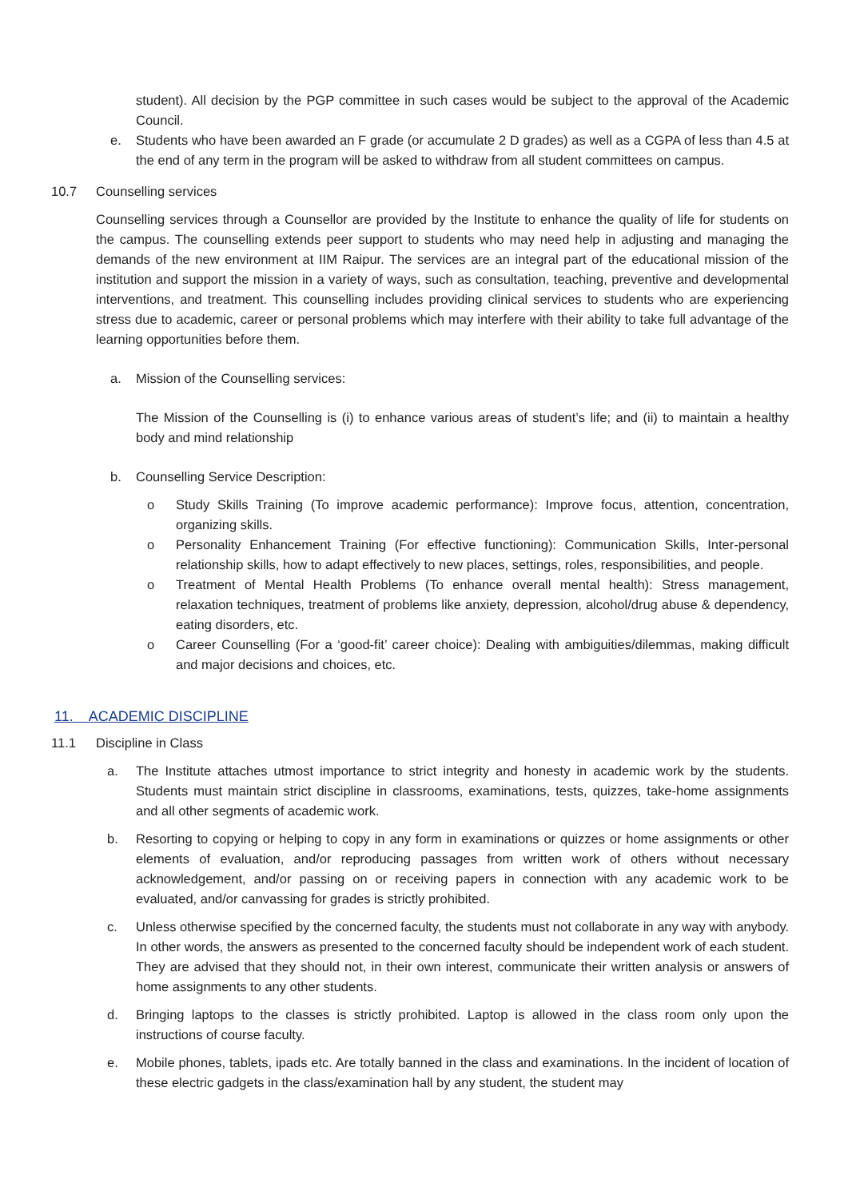student). All decision by the PGP committee in such cases would be subject to the approval of the Academic Council.
e. Students who have been awarded an F grade (or accumulate 2 D grades) as well as a CGPA of less than 4.5 at the end of any term in the program will be asked to withdraw from all student committees on campus.
10.7 Counselling services
Counselling services through a Counsellor are provided by the Institute to enhance the quality of life for students on the campus. The counselling extends peer support to students who may need help in adjusting and managing the demands of the new environment at IIM Raipur. The services are an integral part of the educational mission of the institution and support the mission in a variety of ways, such as consultation, teaching, preventive and developmental interventions, and treatment. This counselling includes providing clinical services to students who are experiencing stress due to academic, career or personal problems which may interfere with their ability to take full advantage of the learning opportunities before them.
a. Mission of the Counselling services:
The Mission of the Counselling is (i) to enhance various areas of student’s life; and (ii) to maintain a healthy body and mind relationship
b. Counselling Service Description:
o Study Skills Training (To improve academic performance): Improve focus, attention, concentration, organizing skills.
o Personality Enhancement Training (For effective functioning): Communication Skills, Inter-personal relationship skills, how to adapt effectively to new places, settings, roles, responsibilities, and people.
o Treatment of Mental Health Problems (To enhance overall mental health): Stress management, relaxation techniques, treatment of problems like anxiety, depression, alcohol/drug abuse & dependency, eating disorders, etc.
o Career Counselling (For a ‘good-fit’ career choice): Dealing with ambiguities/dilemmas, making difficult and major decisions and choices, etc.
11. ACADEMIC DISCIPLINE
11.1 Discipline in Class
a. The Institute attaches utmost importance to strict integrity and honesty in academic work by the students. Students must maintain strict discipline in classrooms, examinations, tests, quizzes, take-home assignments and all other segments of academic work.
b. Resorting to copying or helping to copy in any form in examinations or quizzes or home assignments or other elements of evaluation, and/or reproducing passages from written work of others without necessary acknowledgement, and/or passing on or receiving papers in connection with any academic work to be evaluated, and/or canvassing for grades is strictly prohibited.
c. Unless otherwise specified by the concerned faculty, the students must not collaborate in any way with anybody. In other words, the answers as presented to the concerned faculty should be independent work of each student. They are advised that they should not, in their own interest, communicate their written analysis or answers of home assignments to any other students.
d. Bringing laptops to the classes is strictly prohibited. Laptop is allowed in the class room only upon the instructions of course faculty.
e. Mobile phones, tablets, ipads etc. Are totally banned in the class and examinations. In the incident of location of these electric gadgets in the class/examination hall by any student, the student may